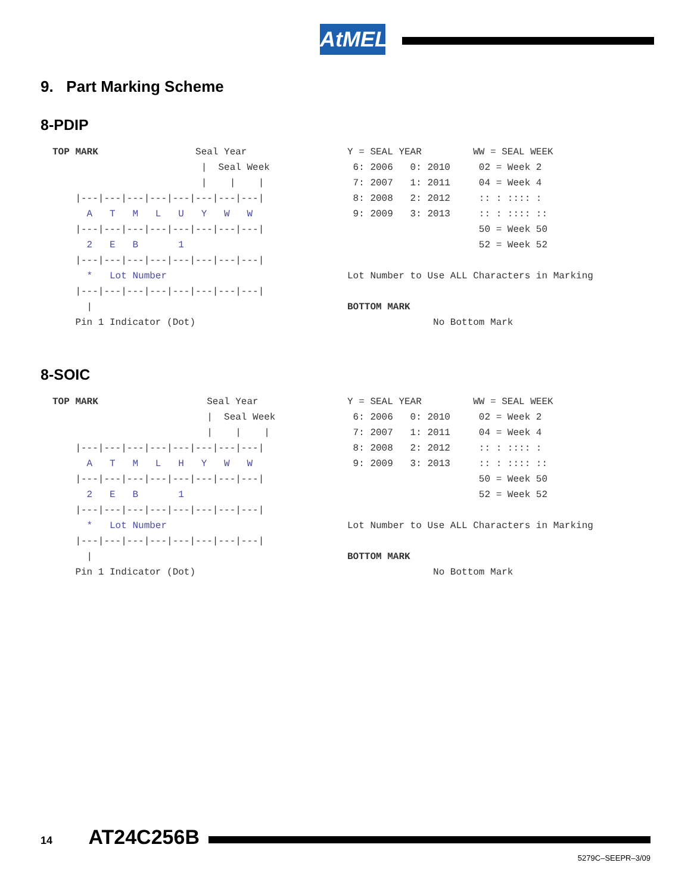AtMEL
9. Part Marking Scheme
8-PDIP
TOP MARK                 Seal Year
                          |  Seal Week
                          |    |    |
    |---|---|---|---|---|---|---|---|
      A   T   M   L   U   Y   W   W
    |---|---|---|---|---|---|---|---|
      2   E   B       1
    |---|---|---|---|---|---|---|---|
      *   Lot Number
    |---|---|---|---|---|---|---|---|
      |
    Pin 1 Indicator (Dot)
Y = SEAL YEAR         WW = SEAL WEEK
 6: 2006   0: 2010     02 = Week 2
 7: 2007   1: 2011     04 = Week 4
 8: 2008   2: 2012     :: : :::: :
 9: 2009   3: 2013     :: : :::: ::
                       50 = Week 50
                       52 = Week 52

Lot Number to Use ALL Characters in Marking

BOTTOM MARK
               No Bottom Mark
8-SOIC
TOP MARK                   Seal Year
                           |  Seal Week
                           |    |    |
    |---|---|---|---|---|---|---|---|
      A   T   M   L   H   Y   W   W
    |---|---|---|---|---|---|---|---|
      2   E   B       1
    |---|---|---|---|---|---|---|---|
      *   Lot Number
    |---|---|---|---|---|---|---|---|
      |
    Pin 1 Indicator (Dot)
Y = SEAL YEAR         WW = SEAL WEEK
 6: 2006   0: 2010     02 = Week 2
 7: 2007   1: 2011     04 = Week 4
 8: 2008   2: 2012     :: : :::: :
 9: 2009   3: 2013     :: : :::: ::
                       50 = Week 50
                       52 = Week 52

Lot Number to Use ALL Characters in Marking

BOTTOM MARK
               No Bottom Mark
14 AT24C256B
5279C–SEEPR–3/09